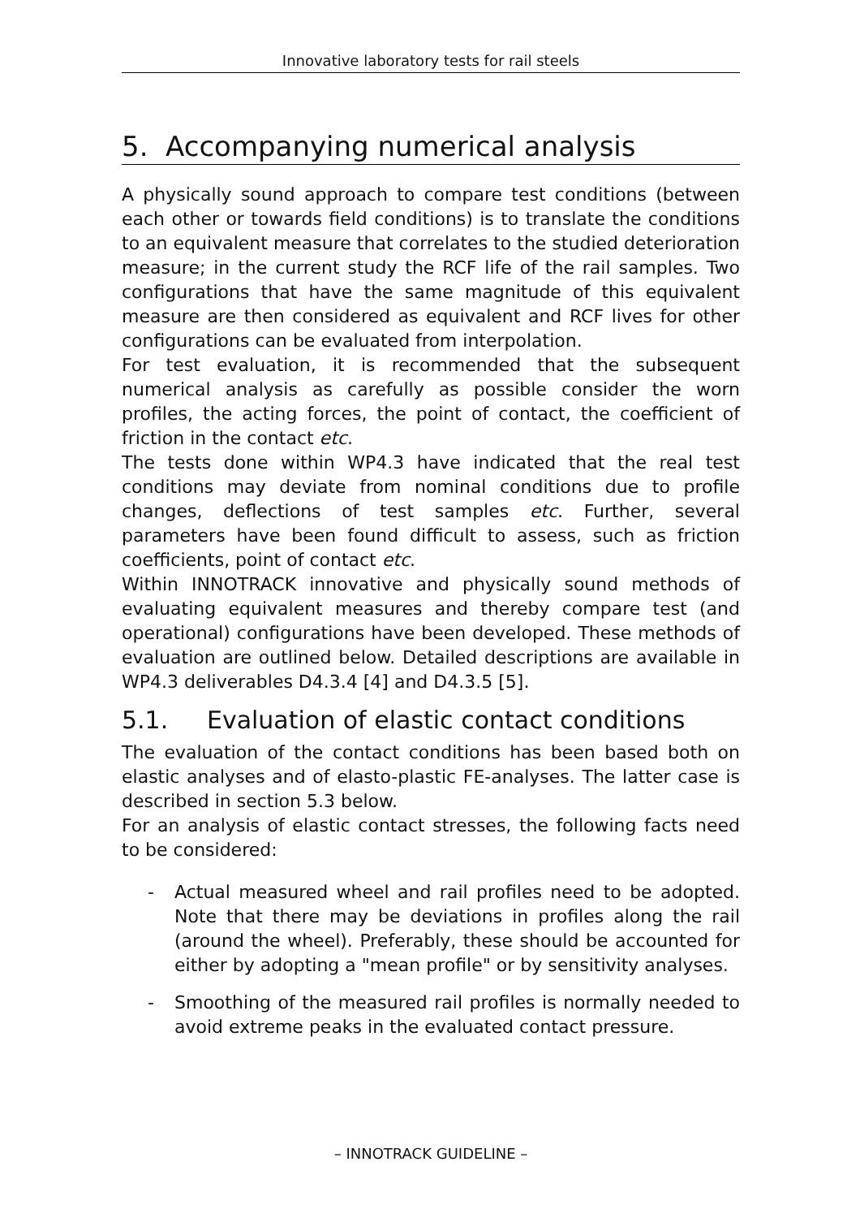Innovative laboratory tests for rail steels
5. Accompanying numerical analysis
A physically sound approach to compare test conditions (between each other or towards field conditions) is to translate the conditions to an equivalent measure that correlates to the studied deterioration measure; in the current study the RCF life of the rail samples. Two configurations that have the same magnitude of this equivalent measure are then considered as equivalent and RCF lives for other configurations can be evaluated from interpolation.
For test evaluation, it is recommended that the subsequent numerical analysis as carefully as possible consider the worn profiles, the acting forces, the point of contact, the coefficient of friction in the contact etc.
The tests done within WP4.3 have indicated that the real test conditions may deviate from nominal conditions due to profile changes, deflections of test samples etc. Further, several parameters have been found difficult to assess, such as friction coefficients, point of contact etc.
Within INNOTRACK innovative and physically sound methods of evaluating equivalent measures and thereby compare test (and operational) configurations have been developed. These methods of evaluation are outlined below. Detailed descriptions are available in WP4.3 deliverables D4.3.4 [4] and D4.3.5 [5].
5.1. Evaluation of elastic contact conditions
The evaluation of the contact conditions has been based both on elastic analyses and of elasto-plastic FE-analyses. The latter case is described in section 5.3 below.
For an analysis of elastic contact stresses, the following facts need to be considered:
- Actual measured wheel and rail profiles need to be adopted. Note that there may be deviations in profiles along the rail (around the wheel). Preferably, these should be accounted for either by adopting a "mean profile" or by sensitivity analyses.
- Smoothing of the measured rail profiles is normally needed to avoid extreme peaks in the evaluated contact pressure.
– INNOTRACK GUIDELINE –